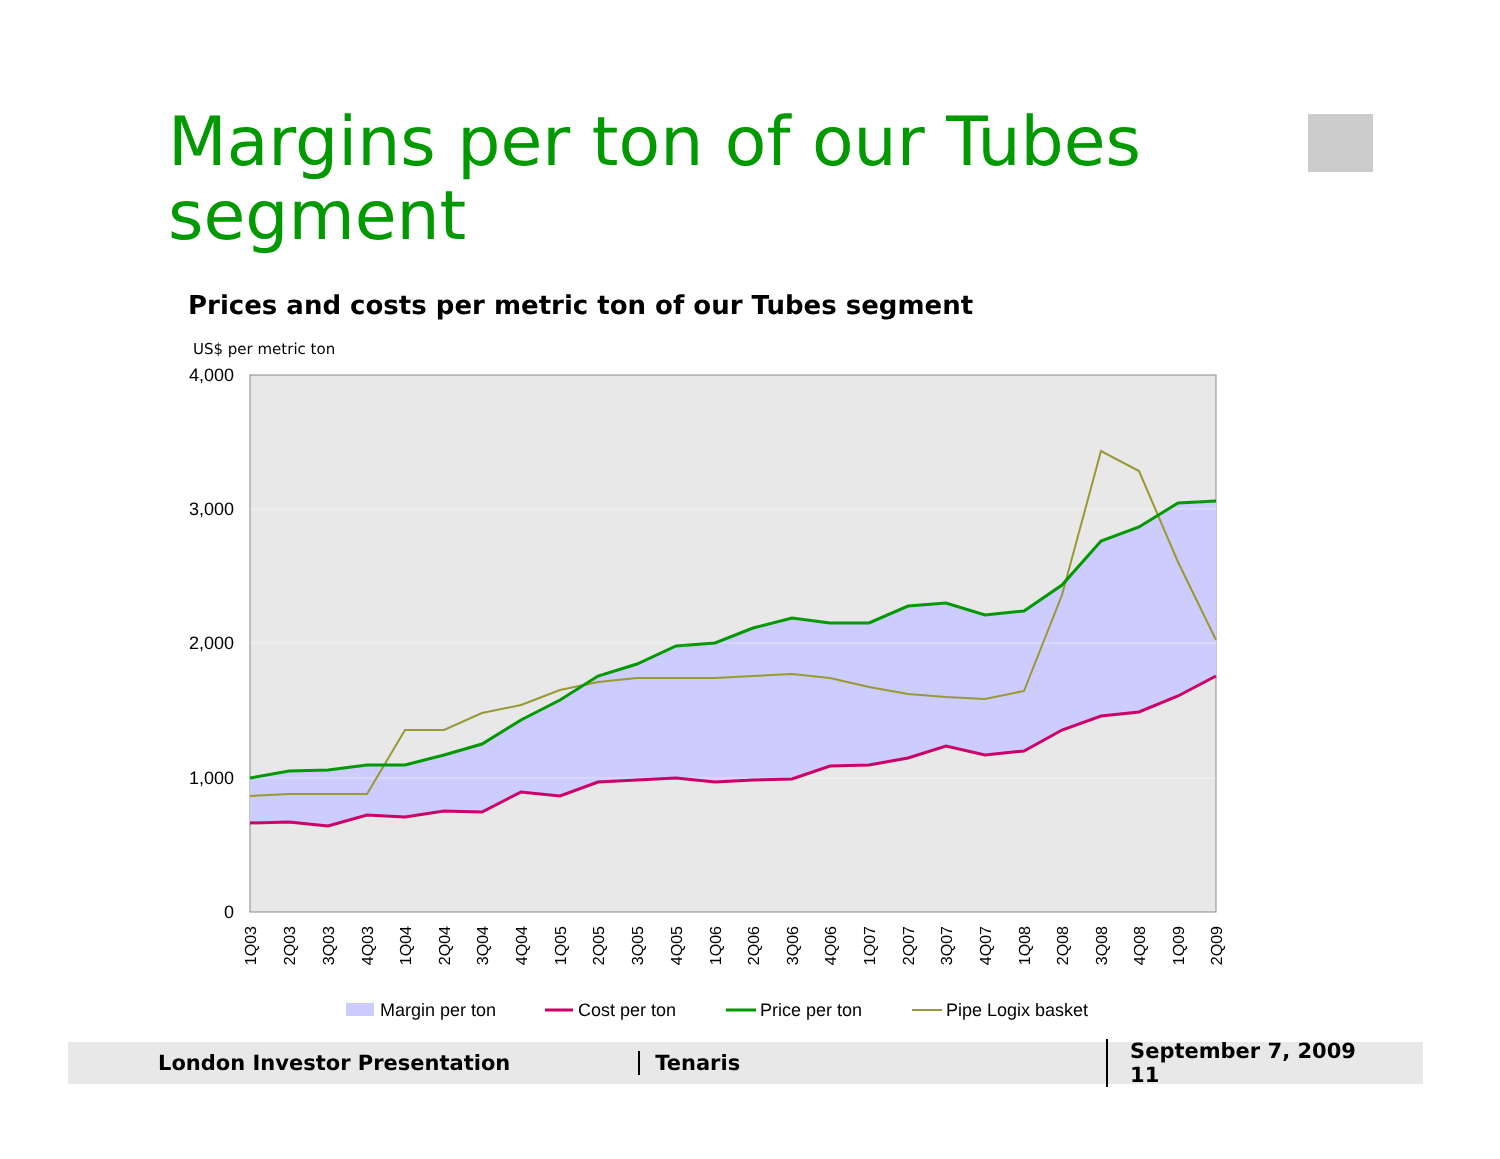Margins per ton of our Tubes segment
Prices and costs per metric ton of our Tubes segment
US$ per metric ton
4,000
3,000
2,000
1,000
0
1Q03
2Q03
3Q03
4Q03
1Q04
2Q04
3Q04
4Q04
1Q05
2Q05
3Q05
4Q05
1Q06
2Q06
3Q06
4Q06
1Q07
2Q07
3Q07
4Q07
1Q08
2Q08
3Q08
4Q08
1Q09
2Q09
Margin per ton
Cost per ton
Price per ton
Pipe Logix basket
London Investor Presentation Tenaris September 7, 2009 11